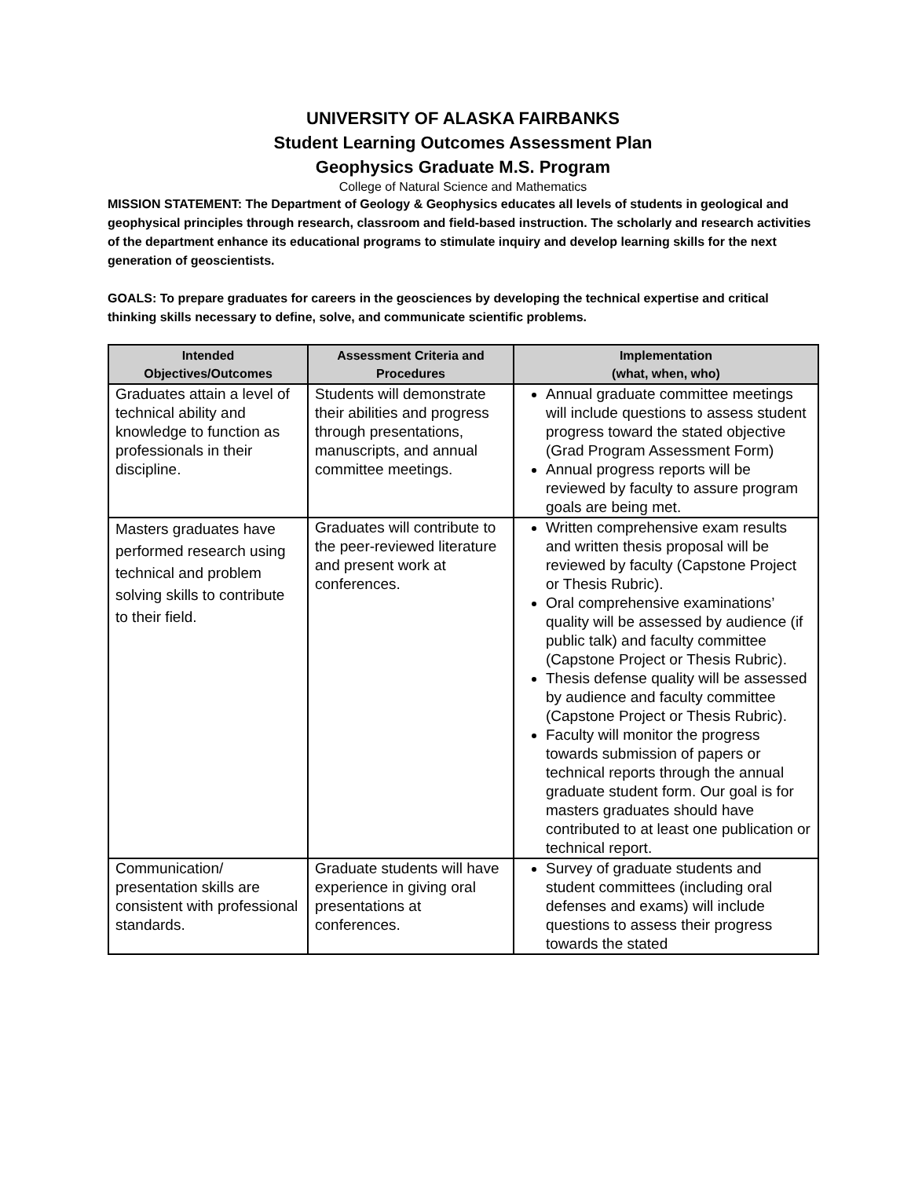UNIVERSITY OF ALASKA FAIRBANKS
Student Learning Outcomes Assessment Plan
Geophysics Graduate M.S. Program
College of Natural Science and Mathematics
MISSION STATEMENT: The Department of Geology & Geophysics educates all levels of students in geological and geophysical principles through research, classroom and field-based instruction. The scholarly and research activities of the department enhance its educational programs to stimulate inquiry and develop learning skills for the next generation of geoscientists.
GOALS: To prepare graduates for careers in the geosciences by developing the technical expertise and critical thinking skills necessary to define, solve, and communicate scientific problems.
| Intended Objectives/Outcomes | Assessment Criteria and Procedures | Implementation (what, when, who) |
| --- | --- | --- |
| Graduates attain a level of technical ability and knowledge to function as professionals in their discipline. | Students will demonstrate their abilities and progress through presentations, manuscripts, and annual committee meetings. | Annual graduate committee meetings will include questions to assess student progress toward the stated objective (Grad Program Assessment Form) Annual progress reports will be reviewed by faculty to assure program goals are being met. |
| Masters graduates have performed research using technical and problem solving skills to contribute to their field. | Graduates will contribute to the peer-reviewed literature and present work at conferences. | Written comprehensive exam results and written thesis proposal will be reviewed by faculty (Capstone Project or Thesis Rubric). Oral comprehensive examinations’ quality will be assessed by audience (if public talk) and faculty committee (Capstone Project or Thesis Rubric). Thesis defense quality will be assessed by audience and faculty committee (Capstone Project or Thesis Rubric). Faculty will monitor the progress towards submission of papers or technical reports through the annual graduate student form. Our goal is for masters graduates should have contributed to at least one publication or technical report. |
| Communication/ presentation skills are consistent with professional standards. | Graduate students will have experience in giving oral presentations at conferences. | Survey of graduate students and student committees (including oral defenses and exams) will include questions to assess their progress towards the stated |